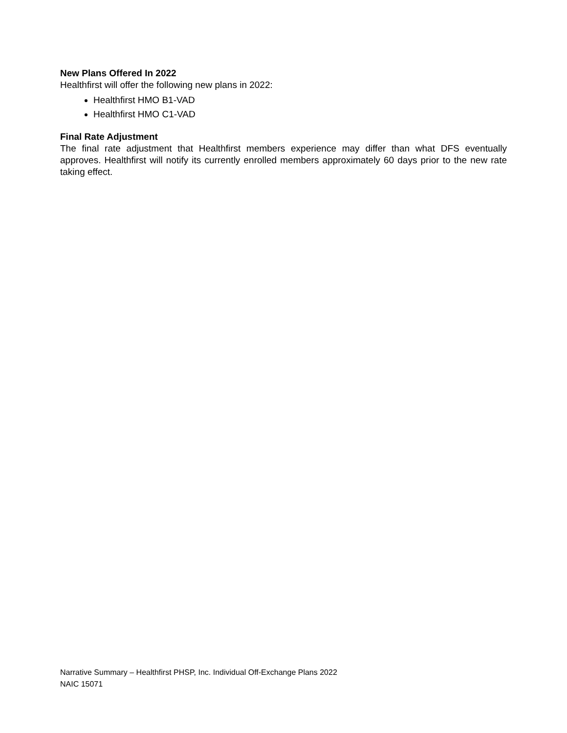New Plans Offered In 2022
Healthfirst will offer the following new plans in 2022:
Healthfirst HMO B1-VAD
Healthfirst HMO C1-VAD
Final Rate Adjustment
The final rate adjustment that Healthfirst members experience may differ than what DFS eventually approves. Healthfirst will notify its currently enrolled members approximately 60 days prior to the new rate taking effect.
Narrative Summary – Healthfirst PHSP, Inc. Individual Off-Exchange Plans 2022
NAIC 15071